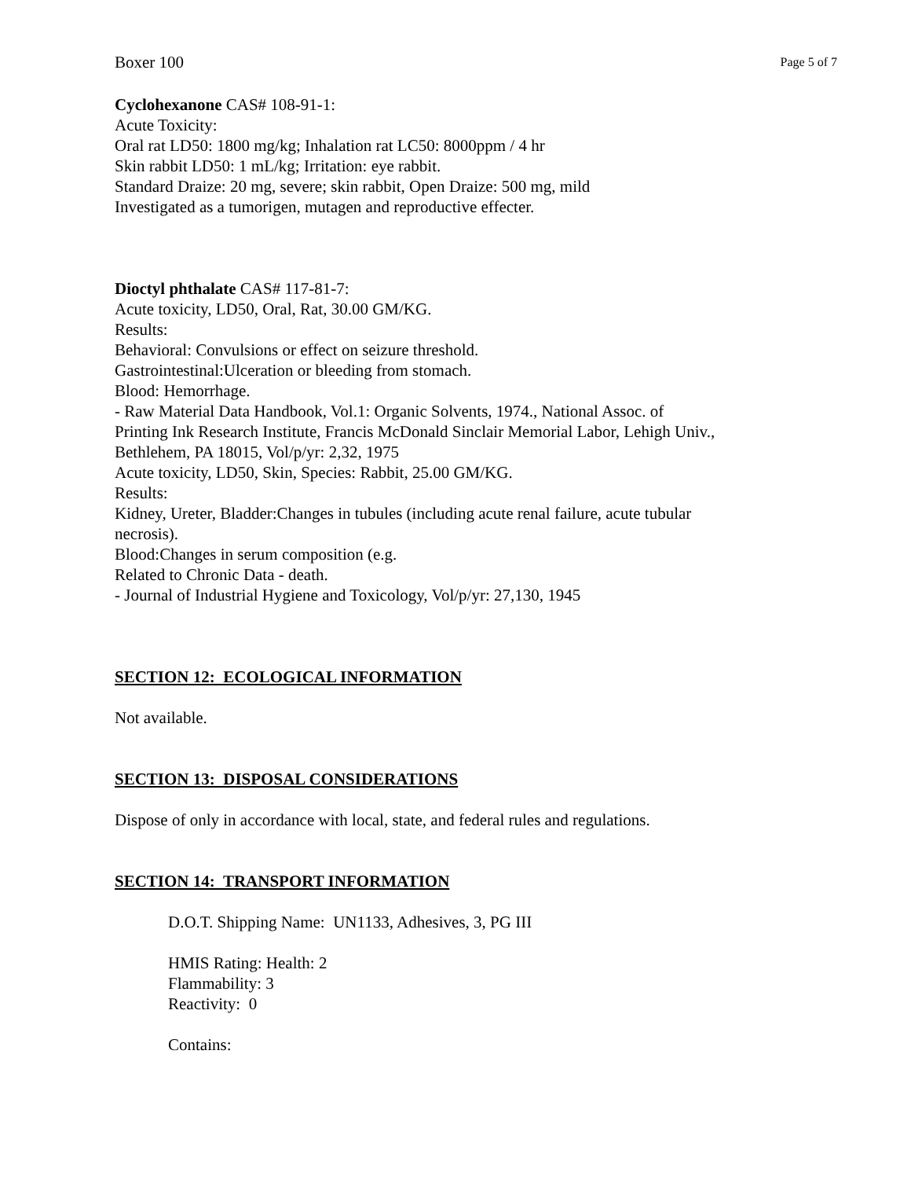Boxer 100 Page 5 of 7
Cyclohexanone CAS# 108-91-1:
Acute Toxicity:
Oral rat LD50: 1800 mg/kg; Inhalation rat LC50: 8000ppm / 4 hr
Skin rabbit LD50: 1 mL/kg; Irritation: eye rabbit.
Standard Draize: 20 mg, severe; skin rabbit, Open Draize: 500 mg, mild
Investigated as a tumorigen, mutagen and reproductive effecter.
Dioctyl phthalate CAS# 117-81-7:
Acute toxicity, LD50, Oral, Rat, 30.00 GM/KG.
Results:
Behavioral: Convulsions or effect on seizure threshold.
Gastrointestinal:Ulceration or bleeding from stomach.
Blood: Hemorrhage.
- Raw Material Data Handbook, Vol.1: Organic Solvents, 1974., National Assoc. of
Printing Ink Research Institute, Francis McDonald Sinclair Memorial Labor, Lehigh Univ.,
Bethlehem, PA 18015, Vol/p/yr: 2,32, 1975
Acute toxicity, LD50, Skin, Species: Rabbit, 25.00 GM/KG.
Results:
Kidney, Ureter, Bladder:Changes in tubules (including acute renal failure, acute tubular
necrosis).
Blood:Changes in serum composition (e.g.
Related to Chronic Data - death.
- Journal of Industrial Hygiene and Toxicology, Vol/p/yr: 27,130, 1945
SECTION 12: ECOLOGICAL INFORMATION
Not available.
SECTION 13: DISPOSAL CONSIDERATIONS
Dispose of only in accordance with local, state, and federal rules and regulations.
SECTION 14: TRANSPORT INFORMATION
D.O.T. Shipping Name: UN1133, Adhesives, 3, PG III
HMIS Rating: Health: 2
Flammability: 3
Reactivity: 0
Contains: